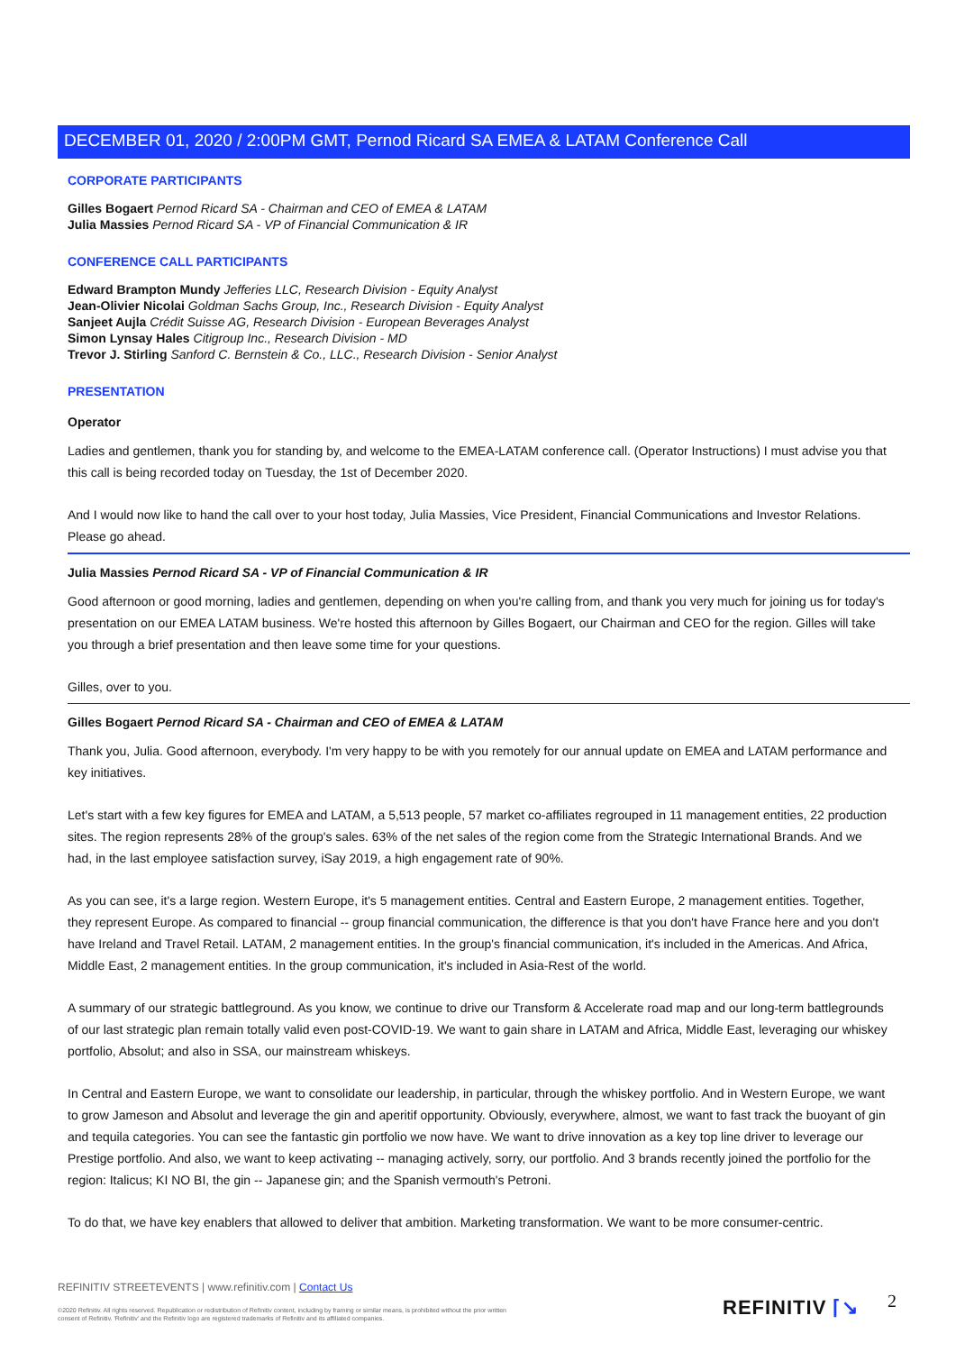DECEMBER 01, 2020 / 2:00PM GMT, Pernod Ricard SA EMEA & LATAM Conference Call
CORPORATE PARTICIPANTS
Gilles Bogaert Pernod Ricard SA - Chairman and CEO of EMEA & LATAM
Julia Massies Pernod Ricard SA - VP of Financial Communication & IR
CONFERENCE CALL PARTICIPANTS
Edward Brampton Mundy Jefferies LLC, Research Division - Equity Analyst
Jean-Olivier Nicolai Goldman Sachs Group, Inc., Research Division - Equity Analyst
Sanjeet Aujla Crédit Suisse AG, Research Division - European Beverages Analyst
Simon Lynsay Hales Citigroup Inc., Research Division - MD
Trevor J. Stirling Sanford C. Bernstein & Co., LLC., Research Division - Senior Analyst
PRESENTATION
Operator
Ladies and gentlemen, thank you for standing by, and welcome to the EMEA-LATAM conference call. (Operator Instructions) I must advise you that this call is being recorded today on Tuesday, the 1st of December 2020.
And I would now like to hand the call over to your host today, Julia Massies, Vice President, Financial Communications and Investor Relations. Please go ahead.
Julia Massies Pernod Ricard SA - VP of Financial Communication & IR
Good afternoon or good morning, ladies and gentlemen, depending on when you're calling from, and thank you very much for joining us for today's presentation on our EMEA LATAM business. We're hosted this afternoon by Gilles Bogaert, our Chairman and CEO for the region. Gilles will take you through a brief presentation and then leave some time for your questions.
Gilles, over to you.
Gilles Bogaert Pernod Ricard SA - Chairman and CEO of EMEA & LATAM
Thank you, Julia. Good afternoon, everybody. I'm very happy to be with you remotely for our annual update on EMEA and LATAM performance and key initiatives.
Let's start with a few key figures for EMEA and LATAM, a 5,513 people, 57 market co-affiliates regrouped in 11 management entities, 22 production sites. The region represents 28% of the group's sales. 63% of the net sales of the region come from the Strategic International Brands. And we had, in the last employee satisfaction survey, iSay 2019, a high engagement rate of 90%.
As you can see, it's a large region. Western Europe, it's 5 management entities. Central and Eastern Europe, 2 management entities. Together, they represent Europe. As compared to financial -- group financial communication, the difference is that you don't have France here and you don't have Ireland and Travel Retail. LATAM, 2 management entities. In the group's financial communication, it's included in the Americas. And Africa, Middle East, 2 management entities. In the group communication, it's included in Asia-Rest of the world.
A summary of our strategic battleground. As you know, we continue to drive our Transform & Accelerate road map and our long-term battlegrounds of our last strategic plan remain totally valid even post-COVID-19. We want to gain share in LATAM and Africa, Middle East, leveraging our whiskey portfolio, Absolut; and also in SSA, our mainstream whiskeys.
In Central and Eastern Europe, we want to consolidate our leadership, in particular, through the whiskey portfolio. And in Western Europe, we want to grow Jameson and Absolut and leverage the gin and aperitif opportunity. Obviously, everywhere, almost, we want to fast track the buoyant of gin and tequila categories. You can see the fantastic gin portfolio we now have. We want to drive innovation as a key top line driver to leverage our Prestige portfolio. And also, we want to keep activating -- managing actively, sorry, our portfolio. And 3 brands recently joined the portfolio for the region: Italicus; KI NO BI, the gin -- Japanese gin; and the Spanish vermouth's Petroni.
To do that, we have key enablers that allowed to deliver that ambition. Marketing transformation. We want to be more consumer-centric.
REFINITIV STREETEVENTS | www.refinitiv.com | Contact Us
©2020 Refinitiv. All rights reserved. Republication or redistribution of Refinitiv content, including by framing or similar means, is prohibited without the prior written consent of Refinitiv. 'Refinitiv' and the Refinitiv logo are registered trademarks of Refinitiv and its affiliated companies.
REFINITIV ⌈↘ 2